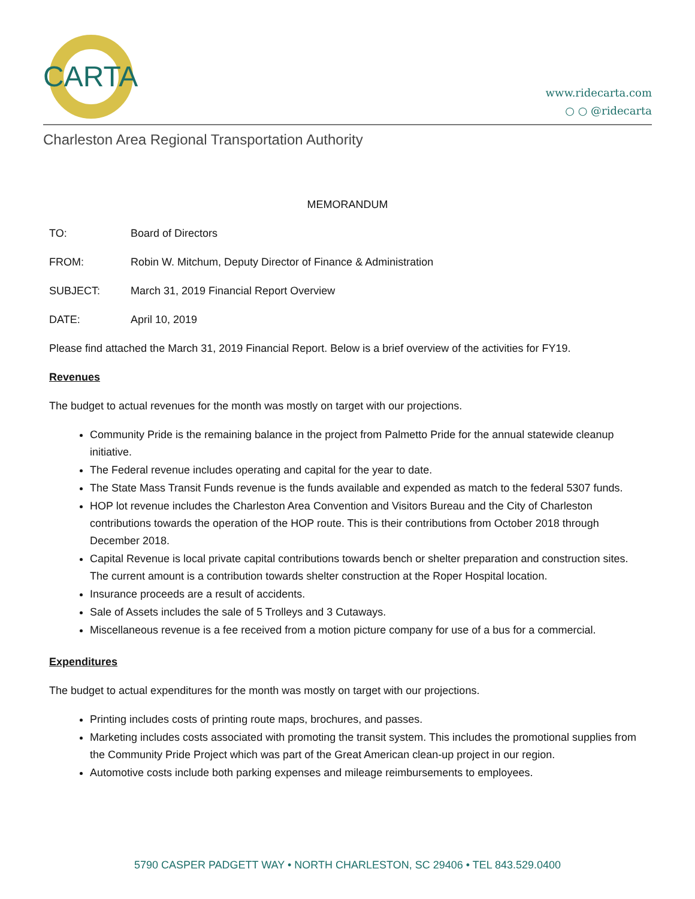CARTA
www.ridecarta.com
○ ○ @ridecarta
Charleston Area Regional Transportation Authority
MEMORANDUM
TO: Board of Directors
FROM: Robin W. Mitchum, Deputy Director of Finance & Administration
SUBJECT: March 31, 2019 Financial Report Overview
DATE: April 10, 2019
Please find attached the March 31, 2019 Financial Report. Below is a brief overview of the activities for FY19.
Revenues
The budget to actual revenues for the month was mostly on target with our projections.
Community Pride is the remaining balance in the project from Palmetto Pride for the annual statewide cleanup initiative.
The Federal revenue includes operating and capital for the year to date.
The State Mass Transit Funds revenue is the funds available and expended as match to the federal 5307 funds.
HOP lot revenue includes the Charleston Area Convention and Visitors Bureau and the City of Charleston contributions towards the operation of the HOP route. This is their contributions from October 2018 through December 2018.
Capital Revenue is local private capital contributions towards bench or shelter preparation and construction sites. The current amount is a contribution towards shelter construction at the Roper Hospital location.
Insurance proceeds are a result of accidents.
Sale of Assets includes the sale of 5 Trolleys and 3 Cutaways.
Miscellaneous revenue is a fee received from a motion picture company for use of a bus for a commercial.
Expenditures
The budget to actual expenditures for the month was mostly on target with our projections.
Printing includes costs of printing route maps, brochures, and passes.
Marketing includes costs associated with promoting the transit system. This includes the promotional supplies from the Community Pride Project which was part of the Great American clean-up project in our region.
Automotive costs include both parking expenses and mileage reimbursements to employees.
5790 CASPER PADGETT WAY • NORTH CHARLESTON, SC 29406 • TEL 843.529.0400